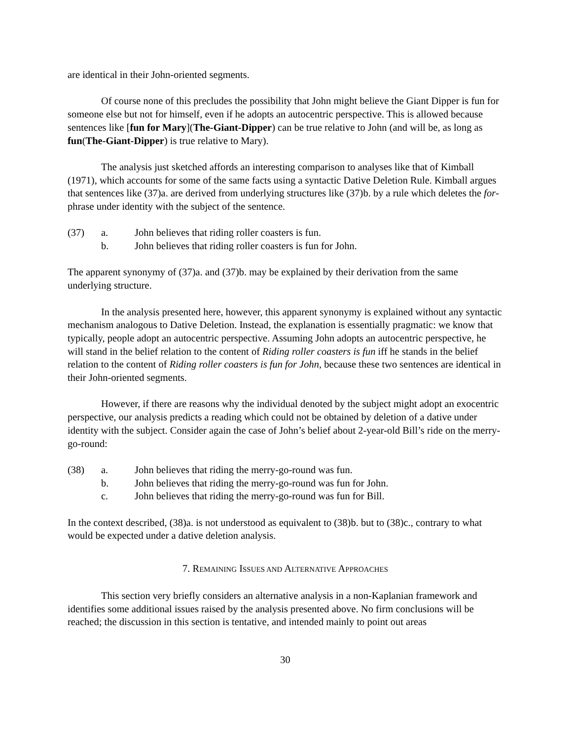are identical in their John-oriented segments.
Of course none of this precludes the possibility that John might believe the Giant Dipper is fun for someone else but not for himself, even if he adopts an autocentric perspective. This is allowed because sentences like [fun for Mary](The-Giant-Dipper) can be true relative to John (and will be, as long as fun(The-Giant-Dipper) is true relative to Mary).
The analysis just sketched affords an interesting comparison to analyses like that of Kimball (1971), which accounts for some of the same facts using a syntactic Dative Deletion Rule. Kimball argues that sentences like (37)a. are derived from underlying structures like (37)b. by a rule which deletes the for-phrase under identity with the subject of the sentence.
(37) a. John believes that riding roller coasters is fun. b. John believes that riding roller coasters is fun for John.
The apparent synonymy of (37)a. and (37)b. may be explained by their derivation from the same underlying structure.
In the analysis presented here, however, this apparent synonymy is explained without any syntactic mechanism analogous to Dative Deletion. Instead, the explanation is essentially pragmatic: we know that typically, people adopt an autocentric perspective. Assuming John adopts an autocentric perspective, he will stand in the belief relation to the content of Riding roller coasters is fun iff he stands in the belief relation to the content of Riding roller coasters is fun for John, because these two sentences are identical in their John-oriented segments.
However, if there are reasons why the individual denoted by the subject might adopt an exocentric perspective, our analysis predicts a reading which could not be obtained by deletion of a dative under identity with the subject. Consider again the case of John’s belief about 2-year-old Bill’s ride on the merry-go-round:
(38) a. John believes that riding the merry-go-round was fun. b. John believes that riding the merry-go-round was fun for John. c. John believes that riding the merry-go-round was fun for Bill.
In the context described, (38)a. is not understood as equivalent to (38)b. but to (38)c., contrary to what would be expected under a dative deletion analysis.
7. REMAINING ISSUES AND ALTERNATIVE APPROACHES
This section very briefly considers an alternative analysis in a non-Kaplanian framework and identifies some additional issues raised by the analysis presented above. No firm conclusions will be reached; the discussion in this section is tentative, and intended mainly to point out areas
30